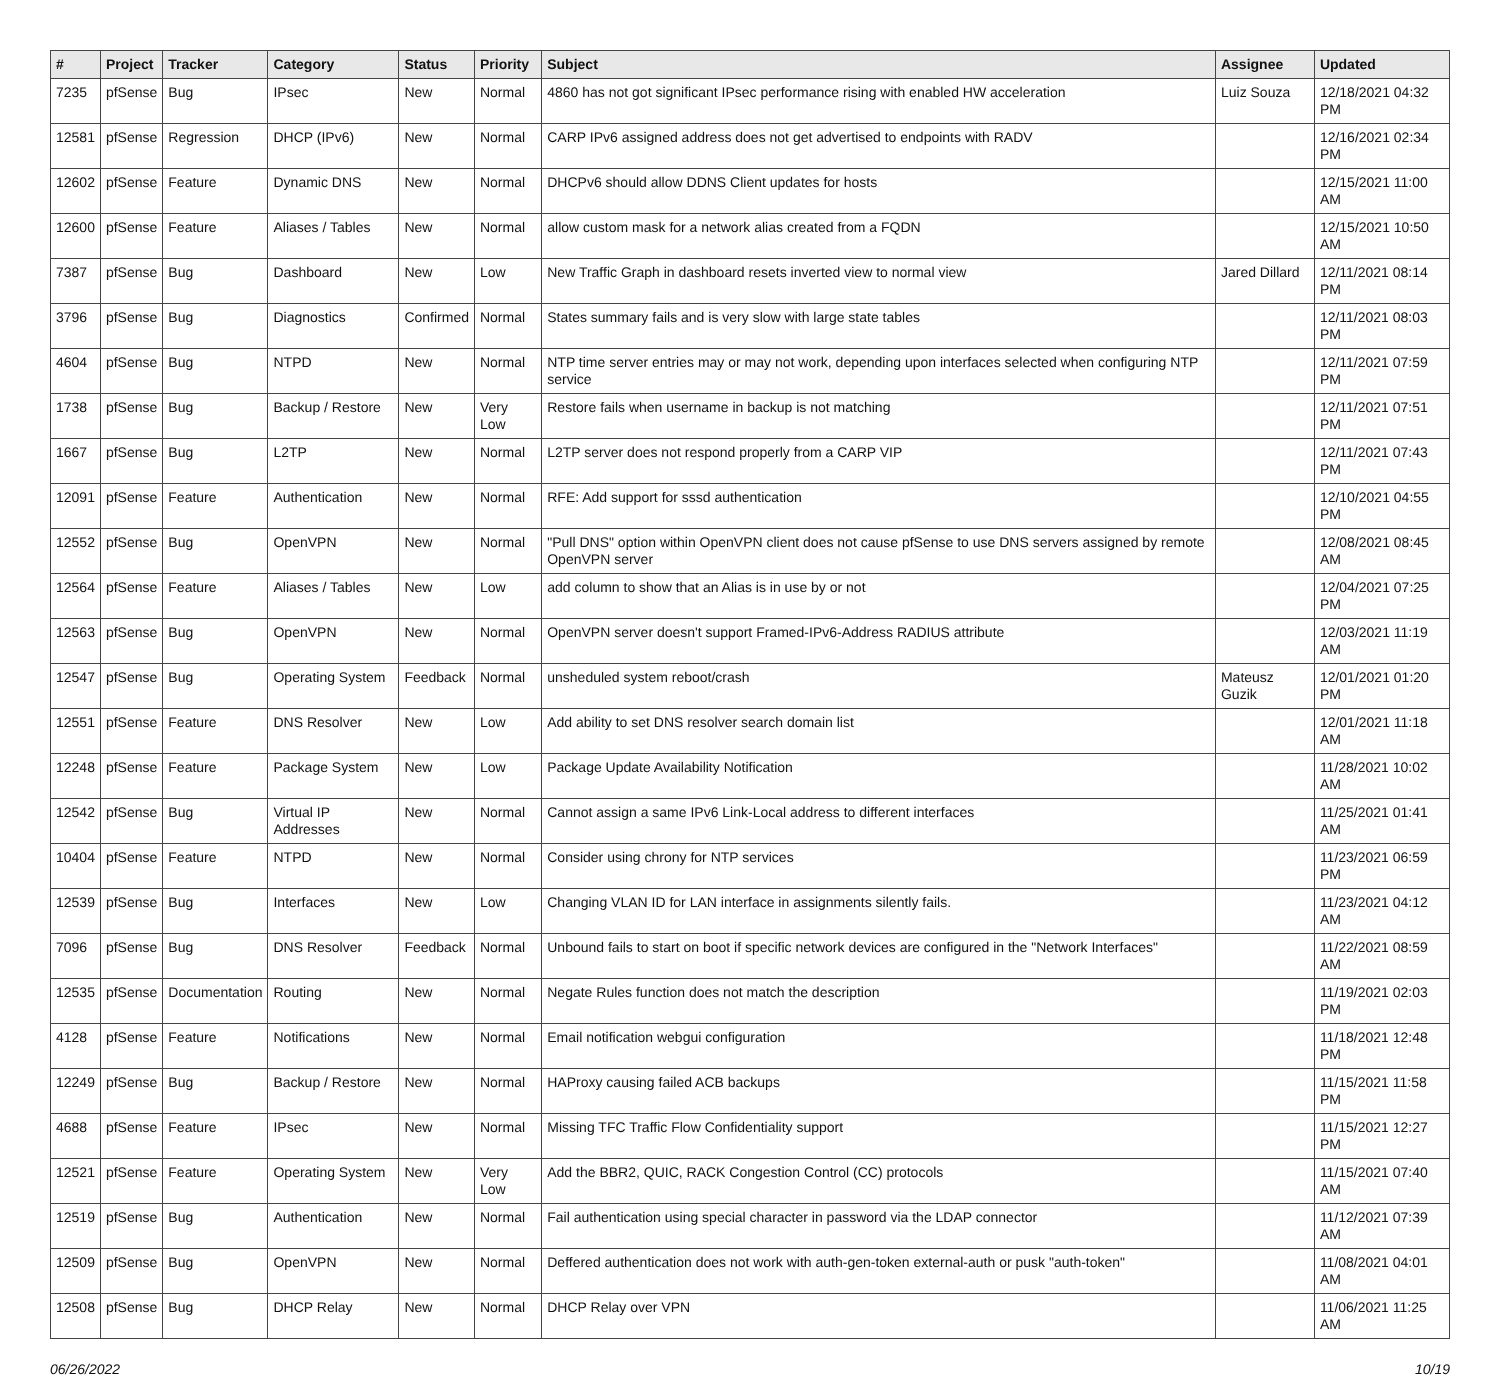| # | Project | Tracker | Category | Status | Priority | Subject | Assignee | Updated |
| --- | --- | --- | --- | --- | --- | --- | --- | --- |
| 7235 | pfSense | Bug | IPsec | New | Normal | 4860 has not got significant IPsec performance rising with enabled HW acceleration | Luiz Souza | 12/18/2021 04:32 PM |
| 12581 | pfSense | Regression | DHCP (IPv6) | New | Normal | CARP IPv6 assigned address does not get advertised to endpoints with RADV | | 12/16/2021 02:34 PM |
| 12602 | pfSense | Feature | Dynamic DNS | New | Normal | DHCPv6 should allow DDNS Client updates for hosts | | 12/15/2021 11:00 AM |
| 12600 | pfSense | Feature | Aliases / Tables | New | Normal | allow custom mask for a network alias created from a FQDN | | 12/15/2021 10:50 AM |
| 7387 | pfSense | Bug | Dashboard | New | Low | New Traffic Graph in dashboard resets inverted view to normal view | Jared Dillard | 12/11/2021 08:14 PM |
| 3796 | pfSense | Bug | Diagnostics | Confirmed | Normal | States summary fails and is very slow with large state tables | | 12/11/2021 08:03 PM |
| 4604 | pfSense | Bug | NTPD | New | Normal | NTP time server entries may or may not work, depending upon interfaces selected when configuring NTP service | | 12/11/2021 07:59 PM |
| 1738 | pfSense | Bug | Backup / Restore | New | Very Low | Restore fails when username in backup is not matching | | 12/11/2021 07:51 PM |
| 1667 | pfSense | Bug | L2TP | New | Normal | L2TP server does not respond properly from a CARP VIP | | 12/11/2021 07:43 PM |
| 12091 | pfSense | Feature | Authentication | New | Normal | RFE: Add support for sssd authentication | | 12/10/2021 04:55 PM |
| 12552 | pfSense | Bug | OpenVPN | New | Normal | "Pull DNS" option within OpenVPN client does not cause pfSense to use DNS servers assigned by remote OpenVPN server | | 12/08/2021 08:45 AM |
| 12564 | pfSense | Feature | Aliases / Tables | New | Low | add column to show that an Alias is in use by or not | | 12/04/2021 07:25 PM |
| 12563 | pfSense | Bug | OpenVPN | New | Normal | OpenVPN server doesn't support Framed-IPv6-Address RADIUS attribute | | 12/03/2021 11:19 AM |
| 12547 | pfSense | Bug | Operating System | Feedback | Normal | unsheduled system reboot/crash | Mateusz Guzik | 12/01/2021 01:20 PM |
| 12551 | pfSense | Feature | DNS Resolver | New | Low | Add ability to set DNS resolver search domain list | | 12/01/2021 11:18 AM |
| 12248 | pfSense | Feature | Package System | New | Low | Package Update Availability Notification | | 11/28/2021 10:02 AM |
| 12542 | pfSense | Bug | Virtual IP Addresses | New | Normal | Cannot assign a same IPv6 Link-Local address to different interfaces | | 11/25/2021 01:41 AM |
| 10404 | pfSense | Feature | NTPD | New | Normal | Consider using chrony for NTP services | | 11/23/2021 06:59 PM |
| 12539 | pfSense | Bug | Interfaces | New | Low | Changing VLAN ID for LAN interface in assignments silently fails. | | 11/23/2021 04:12 AM |
| 7096 | pfSense | Bug | DNS Resolver | Feedback | Normal | Unbound fails to start on boot if specific network devices are configured in the "Network Interfaces" | | 11/22/2021 08:59 AM |
| 12535 | pfSense | Documentation | Routing | New | Normal | Negate Rules function does not match the description | | 11/19/2021 02:03 PM |
| 4128 | pfSense | Feature | Notifications | New | Normal | Email notification webgui configuration | | 11/18/2021 12:48 PM |
| 12249 | pfSense | Bug | Backup / Restore | New | Normal | HAProxy causing failed ACB backups | | 11/15/2021 11:58 PM |
| 4688 | pfSense | Feature | IPsec | New | Normal | Missing TFC Traffic Flow Confidentiality support | | 11/15/2021 12:27 PM |
| 12521 | pfSense | Feature | Operating System | New | Very Low | Add the BBR2, QUIC, RACK Congestion Control (CC) protocols | | 11/15/2021 07:40 AM |
| 12519 | pfSense | Bug | Authentication | New | Normal | Fail authentication using special character in password via the LDAP connector | | 11/12/2021 07:39 AM |
| 12509 | pfSense | Bug | OpenVPN | New | Normal | Deffered authentication does not work with auth-gen-token external-auth or pusk "auth-token" | | 11/08/2021 04:01 AM |
| 12508 | pfSense | Bug | DHCP Relay | New | Normal | DHCP Relay over VPN | | 11/06/2021 11:25 AM |
06/26/2022 10/19